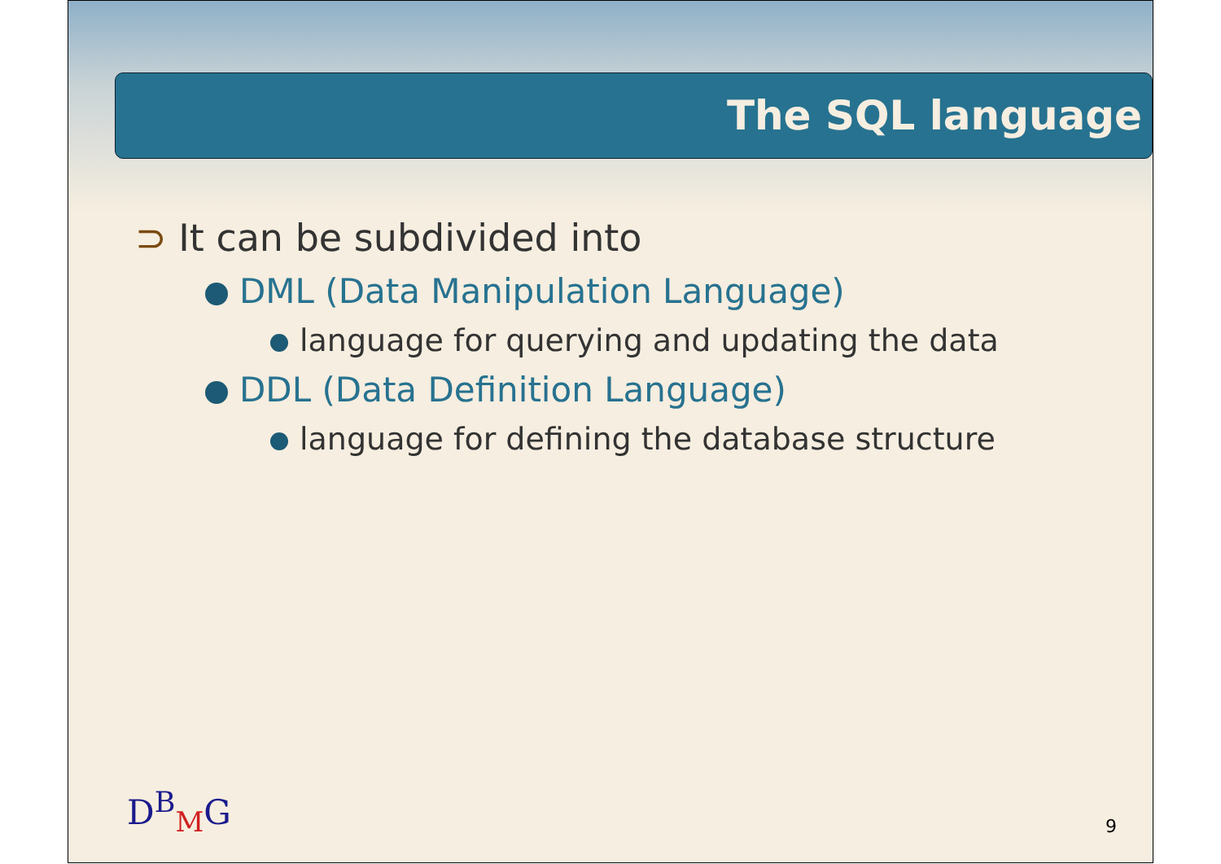The SQL language
⊃ It can be subdivided into
DML (Data Manipulation Language)
language for querying and updating the data
DDL (Data Definition Language)
language for defining the database structure
D<sup>B</sup><sub>M</sub>G 9